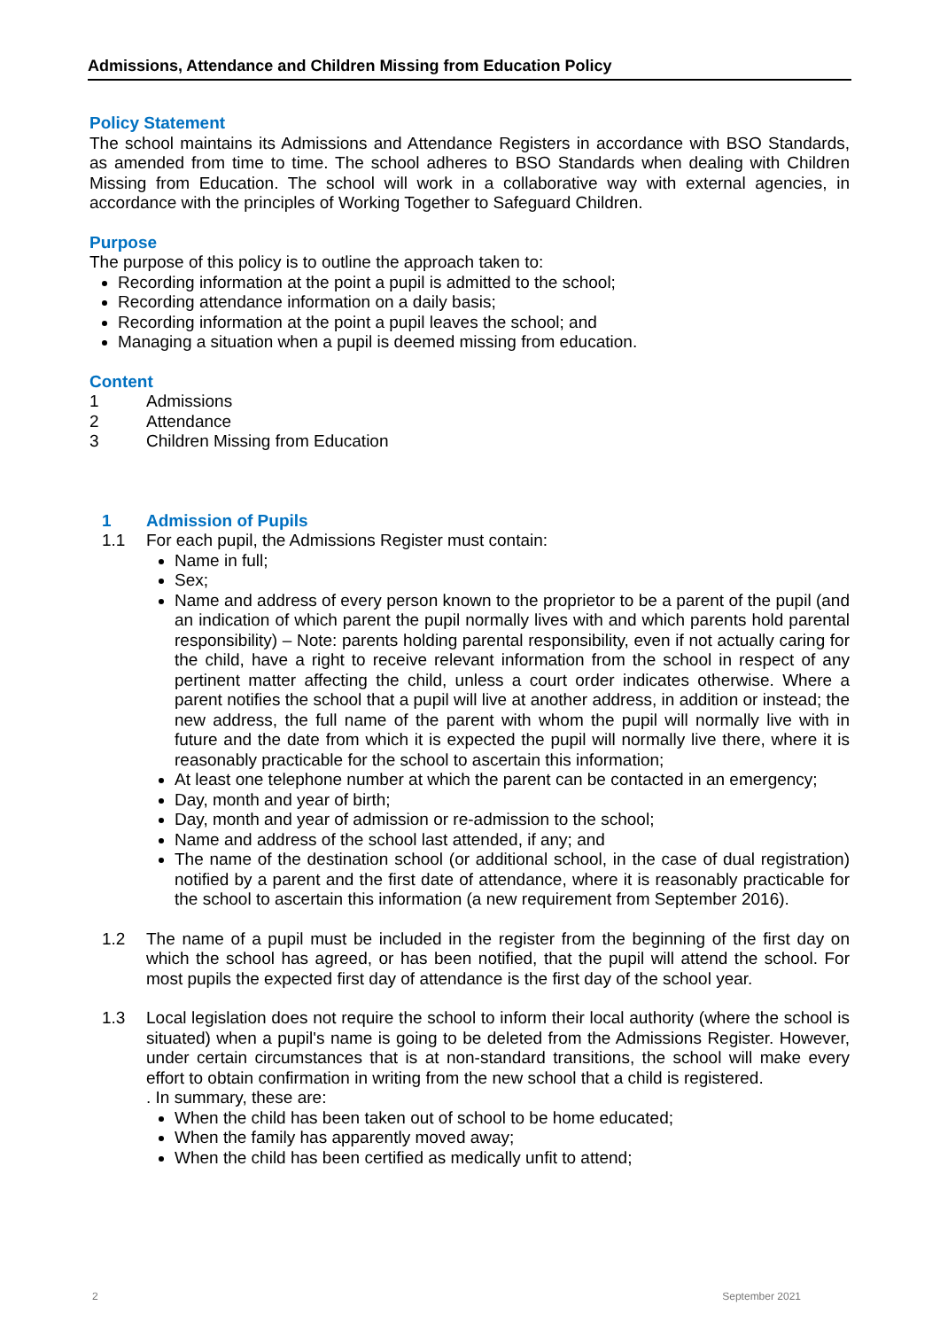Admissions, Attendance and Children Missing from Education Policy
Policy Statement
The school maintains its Admissions and Attendance Registers in accordance with BSO Standards, as amended from time to time. The school adheres to BSO Standards when dealing with Children Missing from Education. The school will work in a collaborative way with external agencies, in accordance with the principles of Working Together to Safeguard Children.
Purpose
The purpose of this policy is to outline the approach taken to:
Recording information at the point a pupil is admitted to the school;
Recording attendance information on a daily basis;
Recording information at the point a pupil leaves the school; and
Managing a situation when a pupil is deemed missing from education.
Content
1 Admissions
2 Attendance
3 Children Missing from Education
1 Admission of Pupils
1.1 For each pupil, the Admissions Register must contain:
Name in full;
Sex;
Name and address of every person known to the proprietor to be a parent of the pupil (and an indication of which parent the pupil normally lives with and which parents hold parental responsibility) – Note: parents holding parental responsibility, even if not actually caring for the child, have a right to receive relevant information from the school in respect of any pertinent matter affecting the child, unless a court order indicates otherwise. Where a parent notifies the school that a pupil will live at another address, in addition or instead; the new address, the full name of the parent with whom the pupil will normally live with in future and the date from which it is expected the pupil will normally live there, where it is reasonably practicable for the school to ascertain this information;
At least one telephone number at which the parent can be contacted in an emergency;
Day, month and year of birth;
Day, month and year of admission or re-admission to the school;
Name and address of the school last attended, if any; and
The name of the destination school (or additional school, in the case of dual registration) notified by a parent and the first date of attendance, where it is reasonably practicable for the school to ascertain this information (a new requirement from September 2016).
1.2 The name of a pupil must be included in the register from the beginning of the first day on which the school has agreed, or has been notified, that the pupil will attend the school. For most pupils the expected first day of attendance is the first day of the school year.
1.3 Local legislation does not require the school to inform their local authority (where the school is situated) when a pupil's name is going to be deleted from the Admissions Register. However, under certain circumstances that is at non-standard transitions, the school will make every effort to obtain confirmation in writing from the new school that a child is registered.
. In summary, these are:
When the child has been taken out of school to be home educated;
When the family has apparently moved away;
When the child has been certified as medically unfit to attend;
2 September 2021